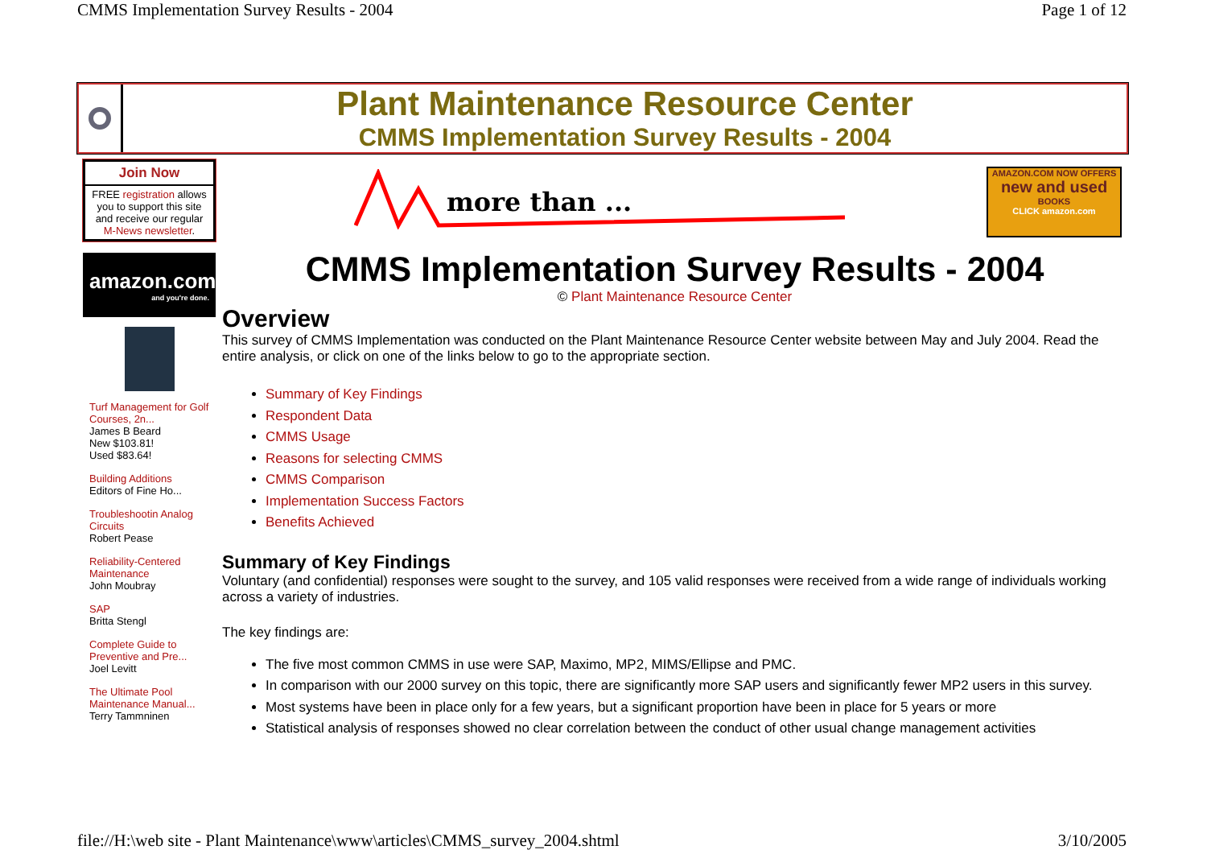CMMS Implementation Survey Results - 2004 Page 1 of 12
Plant Maintenance Resource Center
CMMS Implementation Survey Results - 2004
more than ...
AMAZON.COM NOW OFFERS
new and used
BOOKS
CLICK amazon.com
Join Now
FREE registration allows you to support this site and receive our regular M-News newsletter.
amazon.com
and you're done.
Turf Management for Golf Courses, 2n...
James B Beard
New $103.81!
Used $83.64!
Building Additions
Editors of Fine Ho...
Troubleshootin Analog Circuits
Robert Pease
Reliability-Centered Maintenance
John Moubray
SAP
Britta Stengl
Complete Guide to Preventive and Pre...
Joel Levitt
The Ultimate Pool Maintenance Manual...
Terry Tammninen
CMMS Implementation Survey Results - 2004
© Plant Maintenance Resource Center
Overview
This survey of CMMS Implementation was conducted on the Plant Maintenance Resource Center website between May and July 2004. Read the entire analysis, or click on one of the links below to go to the appropriate section.
Summary of Key Findings
Respondent Data
CMMS Usage
Reasons for selecting CMMS
CMMS Comparison
Implementation Success Factors
Benefits Achieved
Summary of Key Findings
Voluntary (and confidential) responses were sought to the survey, and 105 valid responses were received from a wide range of individuals working across a variety of industries.
The key findings are:
The five most common CMMS in use were SAP, Maximo, MP2, MIMS/Ellipse and PMC.
In comparison with our 2000 survey on this topic, there are significantly more SAP users and significantly fewer MP2 users in this survey.
Most systems have been in place only for a few years, but a significant proportion have been in place for 5 years or more
Statistical analysis of responses showed no clear correlation between the conduct of other usual change management activities
file://H:\web site - Plant Maintenance\www\articles\CMMS_survey_2004.shtml 3/10/2005